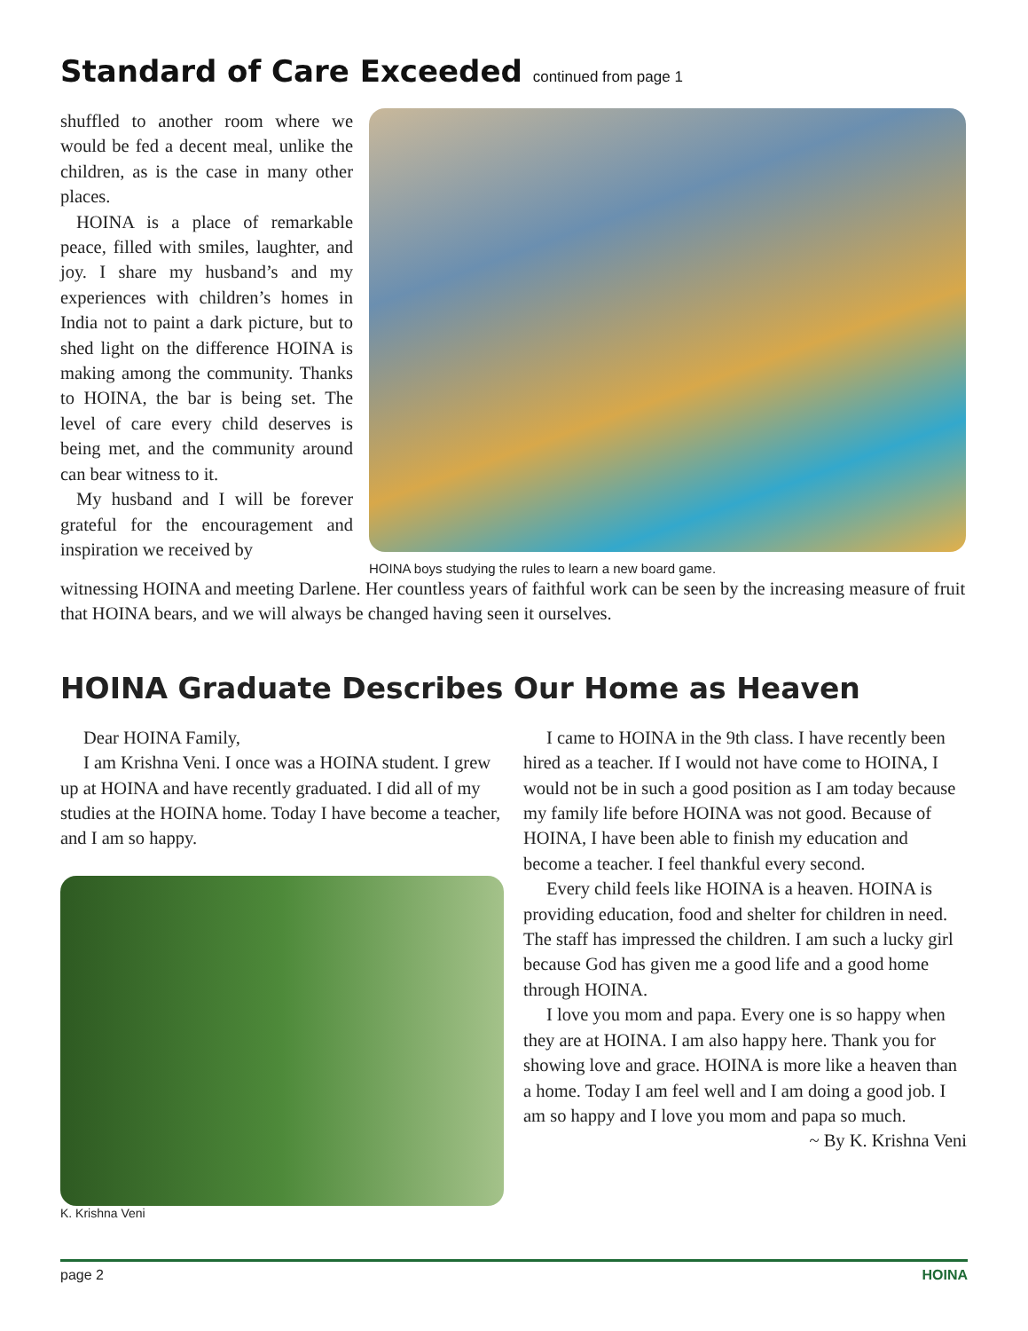Standard of Care Exceeded continued from page 1
shuffled to another room where we would be fed a decent meal, unlike the children, as is the case in many other places.
HOINA is a place of remarkable peace, filled with smiles, laughter, and joy. I share my husband’s and my experiences with children’s homes in India not to paint a dark picture, but to shed light on the difference HOINA is making among the community. Thanks to HOINA, the bar is being set. The level of care every child deserves is being met, and the community around can bear witness to it.
My husband and I will be forever grateful for the encouragement and inspiration we received by
HOINA boys studying the rules to learn a new board game.
witnessing HOINA and meeting Darlene. Her countless years of faithful work can be seen by the increasing measure of fruit that HOINA bears, and we will always be changed having seen it ourselves.
HOINA Graduate Describes Our Home as Heaven
Dear HOINA Family,
I am Krishna Veni. I once was a HOINA student. I grew up at HOINA and have recently graduated. I did all of my studies at the HOINA home. Today I have become a teacher, and I am so happy.
K. Krishna Veni
I came to HOINA in the 9th class. I have recently been hired as a teacher. If I would not have come to HOINA, I would not be in such a good position as I am today because my family life before HOINA was not good. Because of HOINA, I have been able to finish my education and become a teacher. I feel thankful every second.
Every child feels like HOINA is a heaven. HOINA is providing education, food and shelter for children in need. The staff has impressed the children. I am such a lucky girl because God has given me a good life and a good home through HOINA.
I love you mom and papa. Every one is so happy when they are at HOINA. I am also happy here. Thank you for showing love and grace. HOINA is more like a heaven than a home. Today I am feel well and I am doing a good job. I am so happy and I love you mom and papa so much.
~ By K. Krishna Veni
page 2 HOINA